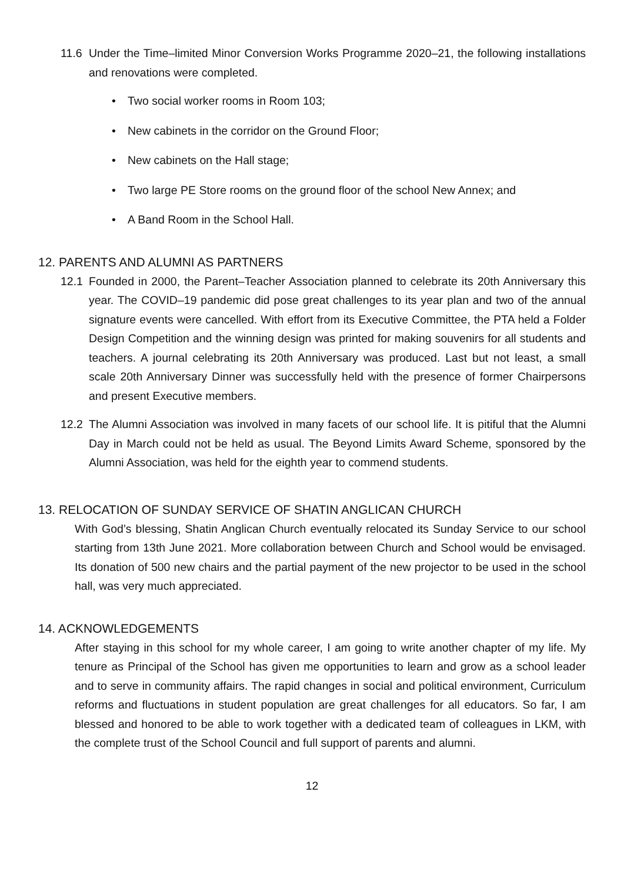11.6 Under the Time–limited Minor Conversion Works Programme 2020–21, the following installations and renovations were completed.
• Two social worker rooms in Room 103;
• New cabinets in the corridor on the Ground Floor;
• New cabinets on the Hall stage;
• Two large PE Store rooms on the ground floor of the school New Annex; and
• A Band Room in the School Hall.
12. PARENTS AND ALUMNI AS PARTNERS
12.1 Founded in 2000, the Parent–Teacher Association planned to celebrate its 20th Anniversary this year. The COVID–19 pandemic did pose great challenges to its year plan and two of the annual signature events were cancelled. With effort from its Executive Committee, the PTA held a Folder Design Competition and the winning design was printed for making souvenirs for all students and teachers. A journal celebrating its 20th Anniversary was produced. Last but not least, a small scale 20th Anniversary Dinner was successfully held with the presence of former Chairpersons and present Executive members.
12.2 The Alumni Association was involved in many facets of our school life. It is pitiful that the Alumni Day in March could not be held as usual. The Beyond Limits Award Scheme, sponsored by the Alumni Association, was held for the eighth year to commend students.
13. RELOCATION OF SUNDAY SERVICE OF SHATIN ANGLICAN CHURCH
With God’s blessing, Shatin Anglican Church eventually relocated its Sunday Service to our school starting from 13th June 2021. More collaboration between Church and School would be envisaged. Its donation of 500 new chairs and the partial payment of the new projector to be used in the school hall, was very much appreciated.
14. ACKNOWLEDGEMENTS
After staying in this school for my whole career, I am going to write another chapter of my life. My tenure as Principal of the School has given me opportunities to learn and grow as a school leader and to serve in community affairs. The rapid changes in social and political environment, Curriculum reforms and fluctuations in student population are great challenges for all educators. So far, I am blessed and honored to be able to work together with a dedicated team of colleagues in LKM, with the complete trust of the School Council and full support of parents and alumni.
12